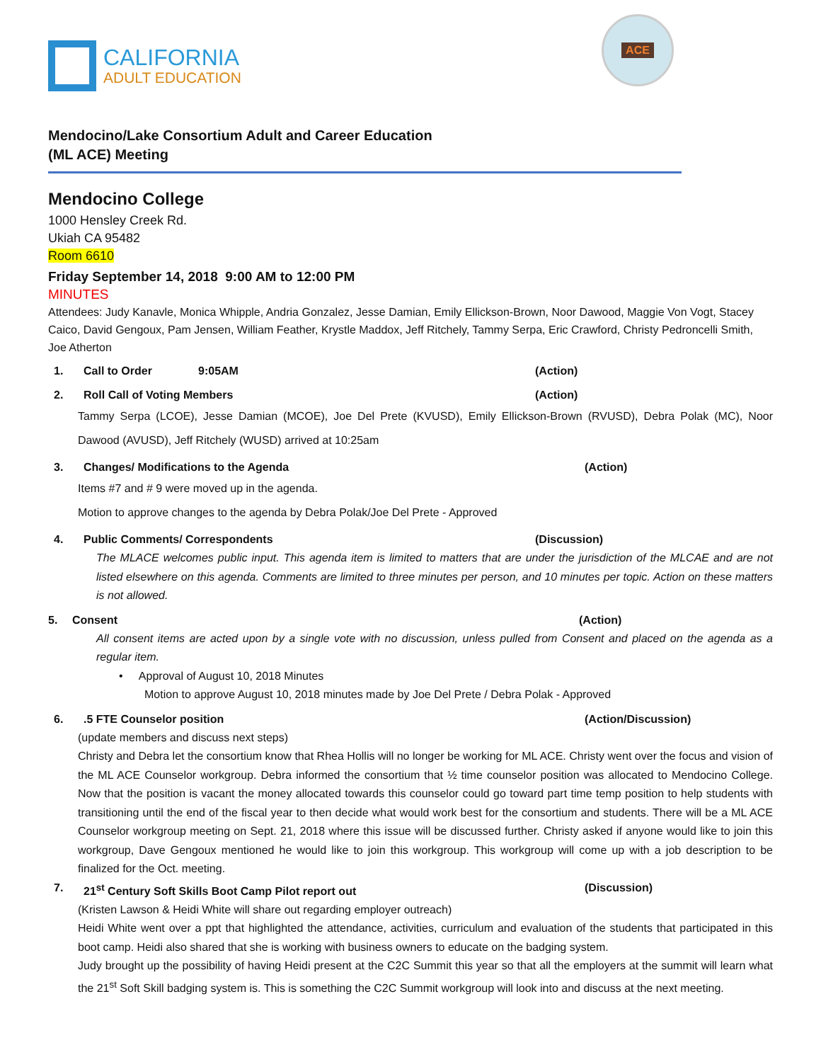CALIFORNIA
ADULT EDUCATION
ACE
Mendocino/Lake Consortium Adult and Career Education
(ML ACE) Meeting
Mendocino College
1000 Hensley Creek Rd.
Ukiah CA 95482
Room 6610
Friday September 14, 2018 9:00 AM to 12:00 PM
MINUTES
Attendees: Judy Kanavle, Monica Whipple, Andria Gonzalez, Jesse Damian, Emily Ellickson-Brown, Noor Dawood, Maggie Von Vogt, Stacey Caico, David Gengoux, Pam Jensen, William Feather, Krystle Maddox, Jeff Ritchely, Tammy Serpa, Eric Crawford, Christy Pedroncelli Smith, Joe Atherton
1. Call to Order 9:05AM (Action)
2. Roll Call of Voting Members (Action)
Tammy Serpa (LCOE), Jesse Damian (MCOE), Joe Del Prete (KVUSD), Emily Ellickson-Brown (RVUSD), Debra Polak (MC), Noor Dawood (AVUSD), Jeff Ritchely (WUSD) arrived at 10:25am
3. Changes/ Modifications to the Agenda (Action)
Items #7 and # 9 were moved up in the agenda.
Motion to approve changes to the agenda by Debra Polak/Joe Del Prete - Approved
4. Public Comments/ Correspondents (Discussion)
The MLACE welcomes public input. This agenda item is limited to matters that are under the jurisdiction of the MLCAE and are not listed elsewhere on this agenda. Comments are limited to three minutes per person, and 10 minutes per topic. Action on these matters is not allowed.
5. Consent (Action)
All consent items are acted upon by a single vote with no discussion, unless pulled from Consent and placed on the agenda as a regular item.
• Approval of August 10, 2018 Minutes
Motion to approve August 10, 2018 minutes made by Joe Del Prete / Debra Polak - Approved
6..5 FTE Counselor position (Action/Discussion)
(update members and discuss next steps)
Christy and Debra let the consortium know that Rhea Hollis will no longer be working for ML ACE. Christy went over the focus and vision of the ML ACE Counselor workgroup. Debra informed the consortium that ½ time counselor position was allocated to Mendocino College. Now that the position is vacant the money allocated towards this counselor could go toward part time temp position to help students with transitioning until the end of the fiscal year to then decide what would work best for the consortium and students. There will be a ML ACE Counselor workgroup meeting on Sept. 21, 2018 where this issue will be discussed further. Christy asked if anyone would like to join this workgroup, Dave Gengoux mentioned he would like to join this workgroup. This workgroup will come up with a job description to be finalized for the Oct. meeting.
7. 21<sup>st</sup> Century Soft Skills Boot Camp Pilot report out (Discussion)
(Kristen Lawson & Heidi White will share out regarding employer outreach)
Heidi White went over a ppt that highlighted the attendance, activities, curriculum and evaluation of the students that participated in this boot camp. Heidi also shared that she is working with business owners to educate on the badging system.
Judy brought up the possibility of having Heidi present at the C2C Summit this year so that all the employers at the summit will learn what the 21<sup>st</sup> Soft Skill badging system is. This is something the C2C Summit workgroup will look into and discuss at the next meeting.